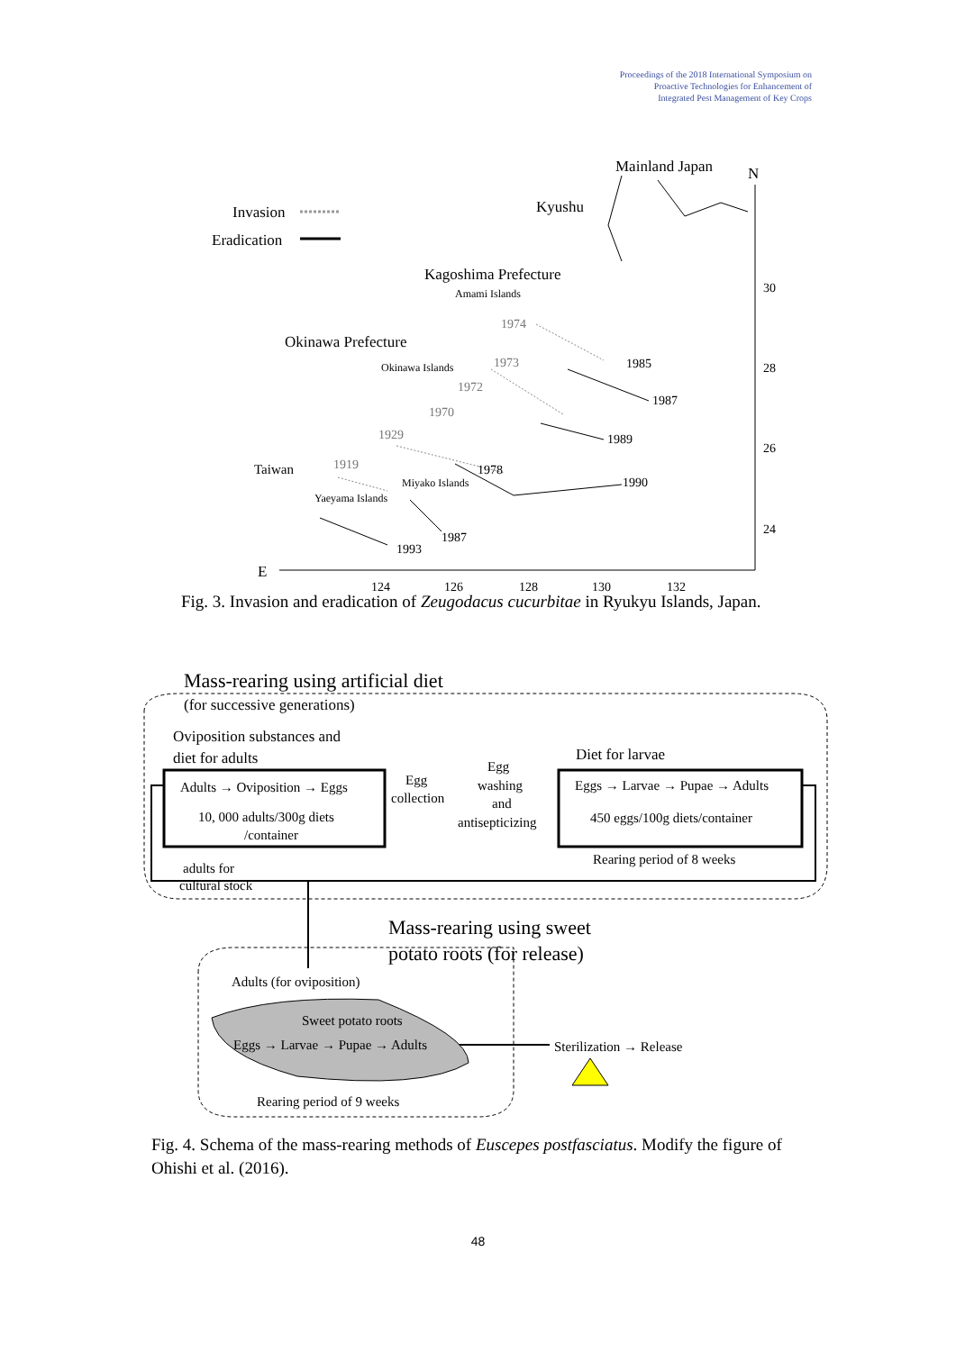Proceedings of the 2018 International Symposium on
Proactive Technologies for Enhancement of
Integrated Pest Management of Key Crops
Mainland Japan
N
Invasion
Eradication
Kyushu
Kagoshima Prefecture
Okinawa Prefecture
Taiwan
E
Amami Islands
Okinawa Islands
Miyako Islands
Yaeyama Islands
1974
1973
1972
1970
1929
1919
1985
1987
1989
1978
1990
1987
1993
30
28
26
24
124
126
128
130
132
Mass-rearing using artificial diet
Mass-rearing using sweet
potato roots (for release)
(for successive generations)
Oviposition substances and
diet for adults
Diet for larvae
Adults → Oviposition → Eggs
10, 000 adults/300g diets
/container
Egg
collection
Egg
washing
and
antisepticizing
Eggs → Larvae → Pupae → Adults
450 eggs/100g diets/container
Rearing period of 8 weeks
adults for
cultural stock
Adults (for oviposition)
Sweet potato roots
Eggs → Larvae → Pupae → Adults
Sterilization → Release
Rearing period of 9 weeks
Fig. 3. Invasion and eradication of Zeugodacus cucurbitae in Ryukyu Islands, Japan.
Fig. 4. Schema of the mass-rearing methods of Euscepes postfasciatus. Modify the figure of Ohishi et al. (2016).
48